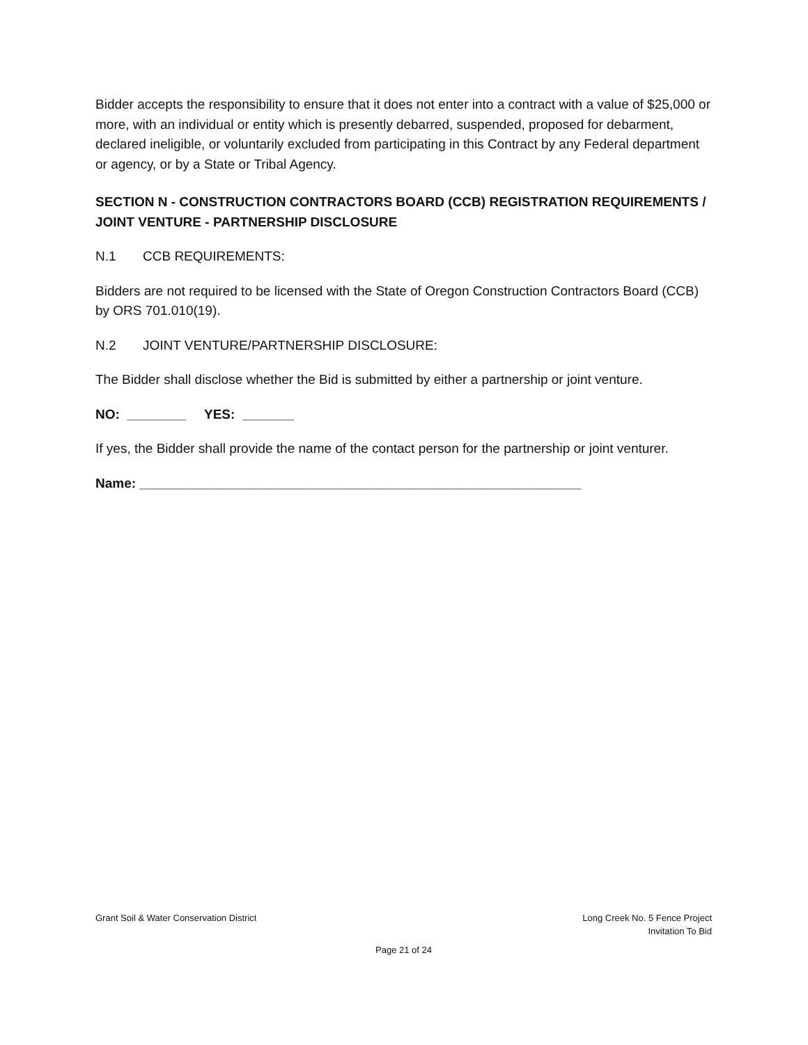Bidder accepts the responsibility to ensure that it does not enter into a contract with a value of $25,000 or more, with an individual or entity which is presently debarred, suspended, proposed for debarment, declared ineligible, or voluntarily excluded from participating in this Contract by any Federal department or agency, or by a State or Tribal Agency.
SECTION N - CONSTRUCTION CONTRACTORS BOARD (CCB) REGISTRATION REQUIREMENTS / JOINT VENTURE - PARTNERSHIP DISCLOSURE
N.1 CCB REQUIREMENTS:
Bidders are not required to be licensed with the State of Oregon Construction Contractors Board (CCB) by ORS 701.010(19).
N.2 JOINT VENTURE/PARTNERSHIP DISCLOSURE:
The Bidder shall disclose whether the Bid is submitted by either a partnership or joint venture.
NO: ________ YES: _______
If yes, the Bidder shall provide the name of the contact person for the partnership or joint venturer.
Name: ____________________________________________________________
Grant Soil & Water Conservation District
Long Creek No. 5 Fence Project
Invitation To Bid
Page 21 of 24